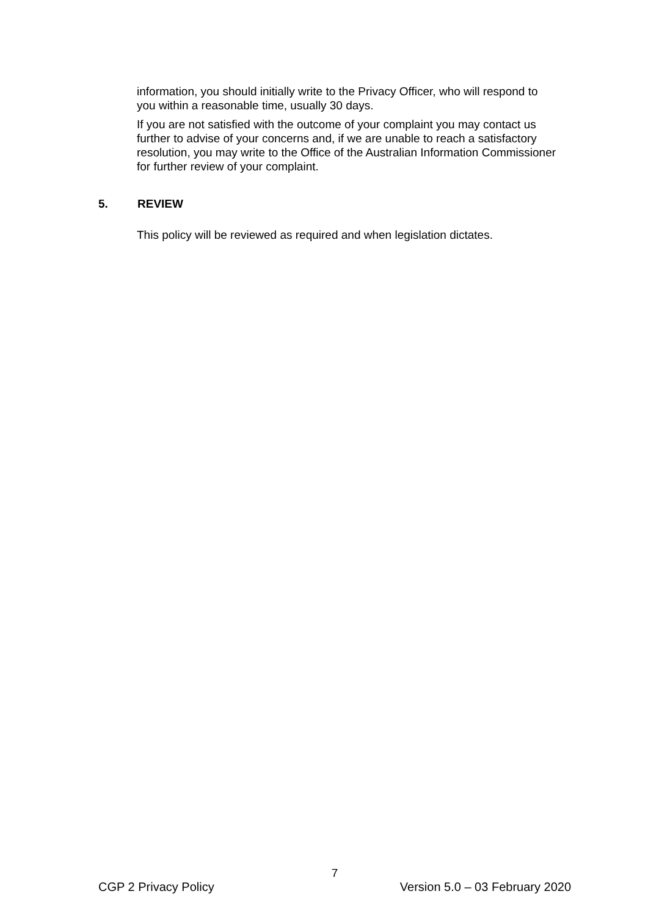information, you should initially write to the Privacy Officer, who will respond to you within a reasonable time, usually 30 days.
If you are not satisfied with the outcome of your complaint you may contact us further to advise of your concerns and, if we are unable to reach a satisfactory resolution, you may write to the Office of the Australian Information Commissioner for further review of your complaint.
5. REVIEW
This policy will be reviewed as required and when legislation dictates.
7
CGP 2 Privacy Policy Version 5.0 – 03 February 2020